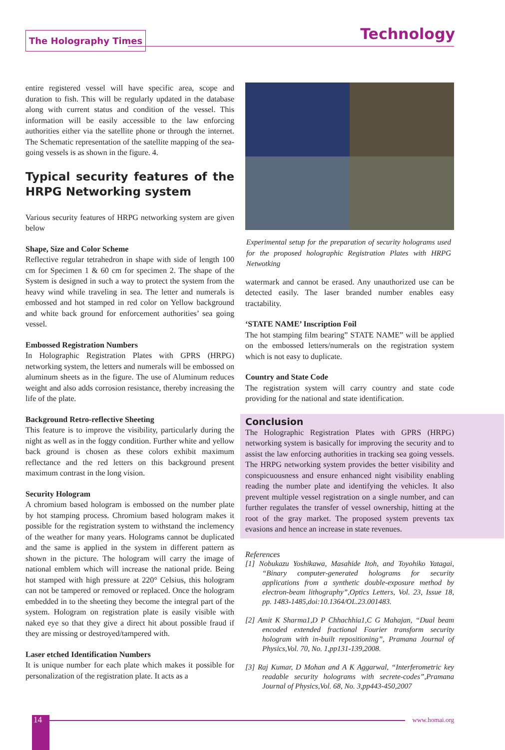The Holography Times Technology
entire registered vessel will have specific area, scope and duration to fish. This will be regularly updated in the database along with current status and condition of the vessel. This information will be easily accessible to the law enforcing authorities either via the satellite phone or through the internet. The Schematic representation of the satellite mapping of the sea-going vessels is as shown in the figure. 4.
Typical security features of the HRPG Networking system
Various security features of HRPG networking system are given below
Shape, Size and Color Scheme
Reflective regular tetrahedron in shape with side of length 100 cm for Specimen 1 & 60 cm for specimen 2. The shape of the System is designed in such a way to protect the system from the heavy wind while traveling in sea. The letter and numerals is embossed and hot stamped in red color on Yellow background and white back ground for enforcement authorities’ sea going vessel.
Embossed Registration Numbers
In Holographic Registration Plates with GPRS (HRPG) networking system, the letters and numerals will be embossed on aluminum sheets as in the figure. The use of Aluminum reduces weight and also adds corrosion resistance, thereby increasing the life of the plate.
Background Retro-reflective Sheeting
This feature is to improve the visibility, particularly during the night as well as in the foggy condition. Further white and yellow back ground is chosen as these colors exhibit maximum reflectance and the red letters on this background present maximum contrast in the long vision.
Security Hologram
A chromium based hologram is embossed on the number plate by hot stamping process. Chromium based hologram makes it possible for the registration system to withstand the inclemency of the weather for many years. Holograms cannot be duplicated and the same is applied in the system in different pattern as shown in the picture. The hologram will carry the image of national emblem which will increase the national pride. Being hot stamped with high pressure at 220° Celsius, this hologram can not be tampered or removed or replaced. Once the hologram embedded in to the sheeting they become the integral part of the system. Hologram on registration plate is easily visible with naked eye so that they give a direct hit about possible fraud if they are missing or destroyed/tampered with.
Laser etched Identification Numbers
It is unique number for each plate which makes it possible for personalization of the registration plate. It acts as a
Experimental setup for the preparation of security holograms used for the proposed holographic Registration Plates with HRPG Netwotking
watermark and cannot be erased. Any unauthorized use can be detected easily. The laser branded number enables easy tractability.
‘STATE NAME’ Inscription Foil
The hot stamping film bearing” STATE NAME” will be applied on the embossed letters/numerals on the registration system which is not easy to duplicate.
Country and State Code
The registration system will carry country and state code providing for the national and state identification.
Conclusion
The Holographic Registration Plates with GPRS (HRPG) networking system is basically for improving the security and to assist the law enforcing authorities in tracking sea going vessels. The HRPG networking system provides the better visibility and conspicuousness and ensure enhanced night visibility enabling reading the number plate and identifying the vehicles. It also prevent multiple vessel registration on a single number, and can further regulates the transfer of vessel ownership, hitting at the root of the gray market. The proposed system prevents tax evasions and hence an increase in state revenues.
References
[1] Nobukazu Yoshikawa, Masahide Itoh, and Toyohiko Yatagai, “Binary computer-generated holograms for security applications from a synthetic double-exposure method by electron-beam lithography”,Optics Letters, Vol. 23, Issue 18, pp. 1483-1485,doi:10.1364/OL.23.001483.
[2] Amit K Sharma1,D P Chhachhia1,C G Mahajan, “Dual beam encoded extended fractional Fourier transform security hologram with in-built repositioning”, Pramana Journal of Physics,Vol. 70, No. 1,pp131-139,2008.
[3] Raj Kumar, D Mohan and A K Aggarwal, “Interferometric key readable security holograms with secrete-codes”,Pramana Journal of Physics,Vol. 68, No. 3,pp443-450,2007
14 www.homai.org